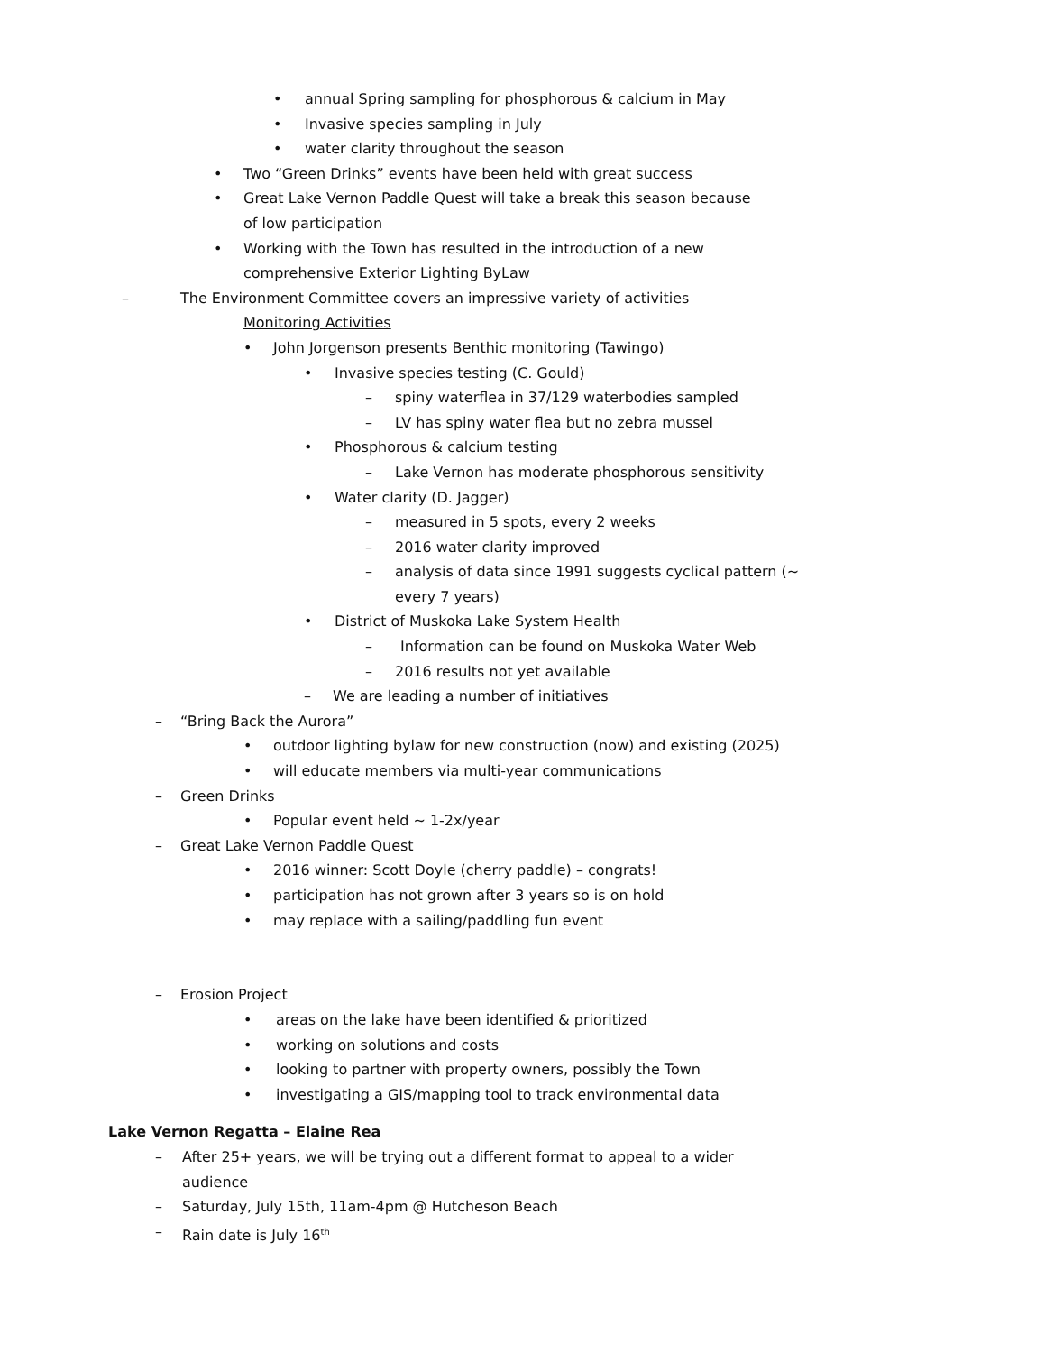• annual Spring sampling for phosphorous & calcium in May
• Invasive species sampling in July
• water clarity throughout the season
• Two “Green Drinks” events have been held with great success
• Great Lake Vernon Paddle Quest will take a break this season because
of low participation
• Working with the Town has resulted in the introduction of a new
comprehensive Exterior Lighting ByLaw
– The Environment Committee covers an impressive variety of activities
Monitoring Activities • John Jorgenson presents Benthic monitoring (Tawingo)
• Invasive species testing (C. Gould)
– spiny waterflea in 37/129 waterbodies sampled
– LV has spiny water flea but no zebra mussel
• Phosphorous & calcium testing – Lake Vernon has moderate phosphorous sensitivity
• Water clarity (D. Jagger) – measured in 5 spots, every 2 weeks
– 2016 water clarity improved
– analysis of data since 1991 suggests cyclical pattern (~
every 7 years)
• District of Muskoka Lake System Health
– Information can be found on Muskoka Water Web
– 2016 results not yet available
– We are leading a number of initiatives
– “Bring Back the Aurora” • outdoor lighting bylaw for new construction (now) and existing (2025)
• will educate members via multi-year communications
– Green Drinks • Popular event held ~ 1-2x/year
– Great Lake Vernon Paddle Quest • 2016 winner: Scott Doyle (cherry paddle) – congrats!
• participation has not grown after 3 years so is on hold
• may replace with a sailing/paddling fun event
– Erosion Project • areas on the lake have been identified & prioritized
• working on solutions and costs
• looking to partner with property owners, possibly the Town
• investigating a GIS/mapping tool to track environmental data
Lake Vernon Regatta – Elaine Rea
– After 25+ years, we will be trying out a different format to appeal to a wider
audience
– Saturday, July 15th, 11am-4pm @ Hutcheson Beach
– Rain date is July 16<sup>th</sup>